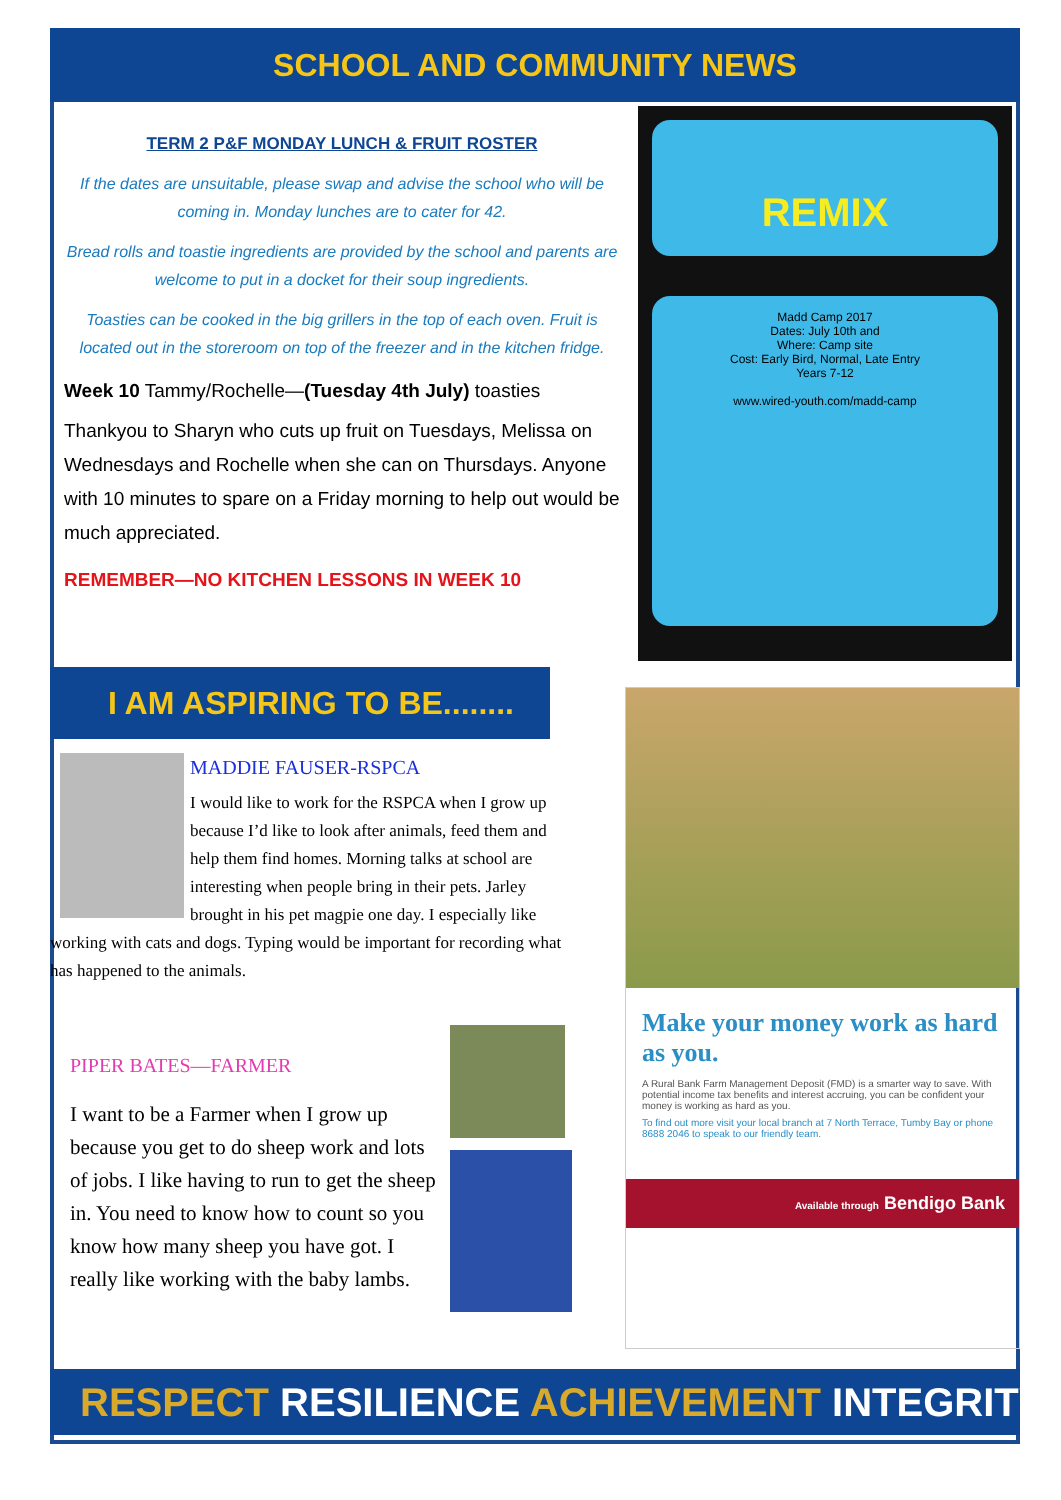SCHOOL AND COMMUNITY NEWS
TERM 2 P&F MONDAY LUNCH & FRUIT ROSTER
If the dates are unsuitable, please swap and advise the school who will be coming in. Monday lunches are to cater for 42.
Bread rolls and toastie ingredients are provided by the school and parents are welcome to put in a docket for their soup ingredients.
Toasties can be cooked in the big grillers in the top of each oven. Fruit is located out in the storeroom on top of the freezer and in the kitchen fridge.
Week 10 Tammy/Rochelle—(Tuesday 4th July) toasties
Thankyou to Sharyn who cuts up fruit on Tuesdays, Melissa on Wednesdays and Rochelle when she can on Thursdays. Anyone with 10 minutes to spare on a Friday morning to help out would be much appreciated.
REMEMBER—NO KITCHEN LESSONS IN WEEK 10
REMIX
Madd Camp 2017
Dates: July 10th and
Where: Camp site
Cost: Early Bird, Normal, Late Entry
Years 7-12
www.wired-youth.com/madd-camp
I AM ASPIRING TO BE........
MADDIE FAUSER-RSPCA
I would like to work for the RSPCA when I grow up because I’d like to look after animals, feed them and help them find homes. Morning talks at school are interesting when people bring in their pets. Jarley brought in his pet magpie one day. I especially like working with cats and dogs. Typing would be important for recording what has happened to the animals.
PIPER BATES—FARMER
I want to be a Farmer when I grow up because you get to do sheep work and lots of jobs. I like having to run to get the sheep in. You need to know how to count so you know how many sheep you have got. I really like working with the baby lambs.
Make your money work as hard as you.
A Rural Bank Farm Management Deposit (FMD) is a smarter way to save. With potential income tax benefits and interest accruing, you can be confident your money is working as hard as you.
To find out more visit your local branch at 7 North Terrace, Tumby Bay or phone 8688 2046 to speak to our friendly team.
Available through Bendigo Bank
RESPECT RESILIENCE ACHIEVEMENT INTEGRITY